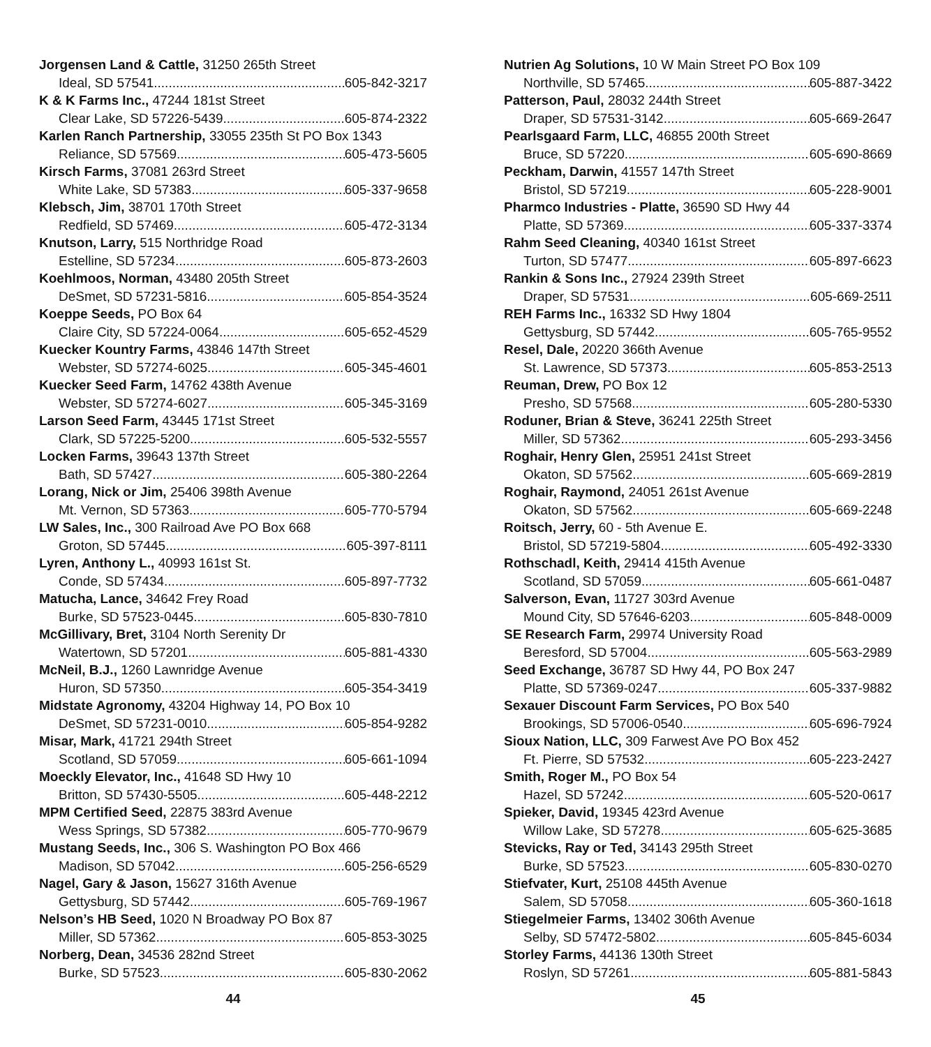Jorgensen Land & Cattle, 31250 265th Street
Ideal, SD 57541 605-842-3217
K & K Farms Inc., 47244 181st Street
Clear Lake, SD 57226-5439 605-874-2322
Karlen Ranch Partnership, 33055 235th St PO Box 1343
Reliance, SD 57569 605-473-5605
Kirsch Farms, 37081 263rd Street
White Lake, SD 57383 605-337-9658
Klebsch, Jim, 38701 170th Street
Redfield, SD 57469 605-472-3134
Knutson, Larry, 515 Northridge Road
Estelline, SD 57234 605-873-2603
Koehlmoos, Norman, 43480 205th Street
DeSmet, SD 57231-5816 605-854-3524
Koeppe Seeds, PO Box 64
Claire City, SD 57224-0064 605-652-4529
Kuecker Kountry Farms, 43846 147th Street
Webster, SD 57274-6025 605-345-4601
Kuecker Seed Farm, 14762 438th Avenue
Webster, SD 57274-6027 605-345-3169
Larson Seed Farm, 43445 171st Street
Clark, SD 57225-5200 605-532-5557
Locken Farms, 39643 137th Street
Bath, SD 57427 605-380-2264
Lorang, Nick or Jim, 25406 398th Avenue
Mt. Vernon, SD 57363 605-770-5794
LW Sales, Inc., 300 Railroad Ave PO Box 668
Groton, SD 57445 605-397-8111
Lyren, Anthony L., 40993 161st St.
Conde, SD 57434 605-897-7732
Matucha, Lance, 34642 Frey Road
Burke, SD 57523-0445 605-830-7810
McGillivary, Bret, 3104 North Serenity Dr
Watertown, SD 57201 605-881-4330
McNeil, B.J., 1260 Lawnridge Avenue
Huron, SD 57350 605-354-3419
Midstate Agronomy, 43204 Highway 14, PO Box 10
DeSmet, SD 57231-0010 605-854-9282
Misar, Mark, 41721 294th Street
Scotland, SD 57059 605-661-1094
Moeckly Elevator, Inc., 41648 SD Hwy 10
Britton, SD 57430-5505 605-448-2212
MPM Certified Seed, 22875 383rd Avenue
Wess Springs, SD 57382 605-770-9679
Mustang Seeds, Inc., 306 S. Washington PO Box 466
Madison, SD 57042 605-256-6529
Nagel, Gary & Jason, 15627 316th Avenue
Gettysburg, SD 57442 605-769-1967
Nelson’s HB Seed, 1020 N Broadway PO Box 87
Miller, SD 57362 605-853-3025
Norberg, Dean, 34536 282nd Street
Burke, SD 57523 605-830-2062
44
Nutrien Ag Solutions, 10 W Main Street PO Box 109
Northville, SD 57465 605-887-3422
Patterson, Paul, 28032 244th Street
Draper, SD 57531-3142 605-669-2647
Pearlsgaard Farm, LLC, 46855 200th Street
Bruce, SD 57220 605-690-8669
Peckham, Darwin, 41557 147th Street
Bristol, SD 57219 605-228-9001
Pharmco Industries - Platte, 36590 SD Hwy 44
Platte, SD 57369 605-337-3374
Rahm Seed Cleaning, 40340 161st Street
Turton, SD 57477 605-897-6623
Rankin & Sons Inc., 27924 239th Street
Draper, SD 57531 605-669-2511
REH Farms Inc., 16332 SD Hwy 1804
Gettysburg, SD 57442 605-765-9552
Resel, Dale, 20220 366th Avenue
St. Lawrence, SD 57373 605-853-2513
Reuman, Drew, PO Box 12
Presho, SD 57568 605-280-5330
Roduner, Brian & Steve, 36241 225th Street
Miller, SD 57362 605-293-3456
Roghair, Henry Glen, 25951 241st Street
Okaton, SD 57562 605-669-2819
Roghair, Raymond, 24051 261st Avenue
Okaton, SD 57562 605-669-2248
Roitsch, Jerry, 60 - 5th Avenue E.
Bristol, SD 57219-5804 605-492-3330
Rothschadl, Keith, 29414 415th Avenue
Scotland, SD 57059 605-661-0487
Salverson, Evan, 11727 303rd Avenue
Mound City, SD 57646-6203 605-848-0009
SE Research Farm, 29974 University Road
Beresford, SD 57004 605-563-2989
Seed Exchange, 36787 SD Hwy 44, PO Box 247
Platte, SD 57369-0247 605-337-9882
Sexauer Discount Farm Services, PO Box 540
Brookings, SD 57006-0540 605-696-7924
Sioux Nation, LLC, 309 Farwest Ave PO Box 452
Ft. Pierre, SD 57532 605-223-2427
Smith, Roger M., PO Box 54
Hazel, SD 57242 605-520-0617
Spieker, David, 19345 423rd Avenue
Willow Lake, SD 57278 605-625-3685
Stevicks, Ray or Ted, 34143 295th Street
Burke, SD 57523 605-830-0270
Stiefvater, Kurt, 25108 445th Avenue
Salem, SD 57058 605-360-1618
Stiegelmeier Farms, 13402 306th Avenue
Selby, SD 57472-5802 605-845-6034
Storley Farms, 44136 130th Street
Roslyn, SD 57261 605-881-5843
45